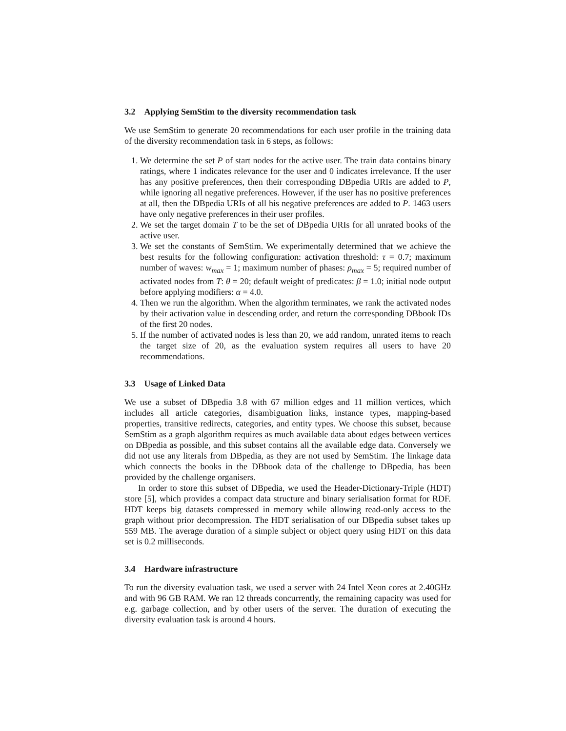3.2 Applying SemStim to the diversity recommendation task
We use SemStim to generate 20 recommendations for each user profile in the training data of the diversity recommendation task in 6 steps, as follows:
1. We determine the set P of start nodes for the active user. The train data contains binary ratings, where 1 indicates relevance for the user and 0 indicates irrelevance. If the user has any positive preferences, then their corresponding DBpedia URIs are added to P, while ignoring all negative preferences. However, if the user has no positive preferences at all, then the DBpedia URIs of all his negative preferences are added to P. 1463 users have only negative preferences in their user profiles.
2. We set the target domain T to be the set of DBpedia URIs for all unrated books of the active user.
3. We set the constants of SemStim. We experimentally determined that we achieve the best results for the following configuration: activation threshold: τ = 0.7; maximum number of waves: w<sub>max</sub> = 1; maximum number of phases: ρ<sub>max</sub> = 5; required number of activated nodes from T: θ = 20; default weight of predicates: β = 1.0; initial node output before applying modifiers: α = 4.0.
4. Then we run the algorithm. When the algorithm terminates, we rank the activated nodes by their activation value in descending order, and return the corresponding DBbook IDs of the first 20 nodes.
5. If the number of activated nodes is less than 20, we add random, unrated items to reach the target size of 20, as the evaluation system requires all users to have 20 recommendations.
3.3 Usage of Linked Data
We use a subset of DBpedia 3.8 with 67 million edges and 11 million vertices, which includes all article categories, disambiguation links, instance types, mapping-based properties, transitive redirects, categories, and entity types. We choose this subset, because SemStim as a graph algorithm requires as much available data about edges between vertices on DBpedia as possible, and this subset contains all the available edge data. Conversely we did not use any literals from DBpedia, as they are not used by SemStim. The linkage data which connects the books in the DBbook data of the challenge to DBpedia, has been provided by the challenge organisers.
In order to store this subset of DBpedia, we used the Header-Dictionary-Triple (HDT) store [5], which provides a compact data structure and binary serialisation format for RDF. HDT keeps big datasets compressed in memory while allowing read-only access to the graph without prior decompression. The HDT serialisation of our DBpedia subset takes up 559 MB. The average duration of a simple subject or object query using HDT on this data set is 0.2 milliseconds.
3.4 Hardware infrastructure
To run the diversity evaluation task, we used a server with 24 Intel Xeon cores at 2.40GHz and with 96 GB RAM. We ran 12 threads concurrently, the remaining capacity was used for e.g. garbage collection, and by other users of the server. The duration of executing the diversity evaluation task is around 4 hours.